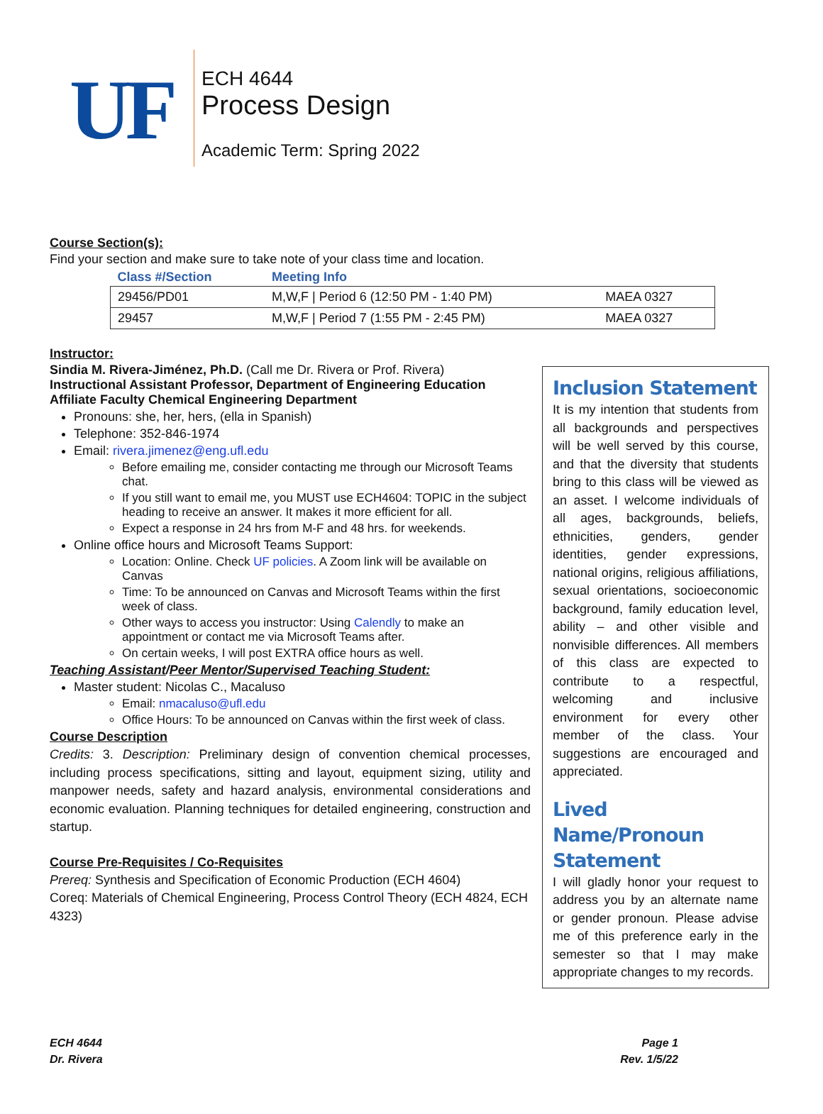UF
ECH 4644
Process Design
Academic Term: Spring 2022
Course Section(s):
Find your section and make sure to take note of your class time and location.
| Class #/Section | Meeting Info | |
| --- | --- | --- |
| 29456/PD01 | M,W,F / Period 6 (12:50 PM - 1:40 PM) | MAEA 0327 |
| 29457 | M,W,F / Period 7 (1:55 PM - 2:45 PM) | MAEA 0327 |
Instructor:
Sindia M. Rivera-Jiménez, Ph.D. (Call me Dr. Rivera or Prof. Rivera)
Instructional Assistant Professor, Department of Engineering Education
Affiliate Faculty Chemical Engineering Department
Pronouns: she, her, hers, (ella in Spanish)
Telephone: 352-846-1974
Email: rivera.jimenez@eng.ufl.edu
Before emailing me, consider contacting me through our Microsoft Teams chat.
If you still want to email me, you MUST use ECH4604: TOPIC in the subject heading to receive an answer. It makes it more efficient for all.
Expect a response in 24 hrs from M-F and 48 hrs. for weekends.
Online office hours and Microsoft Teams Support:
Location: Online. Check UF policies. A Zoom link will be available on Canvas
Time: To be announced on Canvas and Microsoft Teams within the first week of class.
Other ways to access you instructor: Using Calendly to make an appointment or contact me via Microsoft Teams after.
On certain weeks, I will post EXTRA office hours as well.
Teaching Assistant/Peer Mentor/Supervised Teaching Student:
Master student: Nicolas C., Macaluso
Email: nmacaluso@ufl.edu
Office Hours: To be announced on Canvas within the first week of class.
Course Description
Credits: 3. Description: Preliminary design of convention chemical processes, including process specifications, sitting and layout, equipment sizing, utility and manpower needs, safety and hazard analysis, environmental considerations and economic evaluation. Planning techniques for detailed engineering, construction and startup.
Course Pre-Requisites / Co-Requisites
Prereq: Synthesis and Specification of Economic Production (ECH 4604)
Coreq: Materials of Chemical Engineering, Process Control Theory (ECH 4824, ECH 4323)
Inclusion Statement
It is my intention that students from all backgrounds and perspectives will be well served by this course, and that the diversity that students bring to this class will be viewed as an asset. I welcome individuals of all ages, backgrounds, beliefs, ethnicities, genders, gender identities, gender expressions, national origins, religious affiliations, sexual orientations, socioeconomic background, family education level, ability – and other visible and nonvisible differences. All members of this class are expected to contribute to a respectful, welcoming and inclusive environment for every other member of the class. Your suggestions are encouraged and appreciated.
Lived Name/Pronoun Statement
I will gladly honor your request to address you by an alternate name or gender pronoun. Please advise me of this preference early in the semester so that I may make appropriate changes to my records.
ECH 4644
Dr. Rivera
Page 1
Rev. 1/5/22